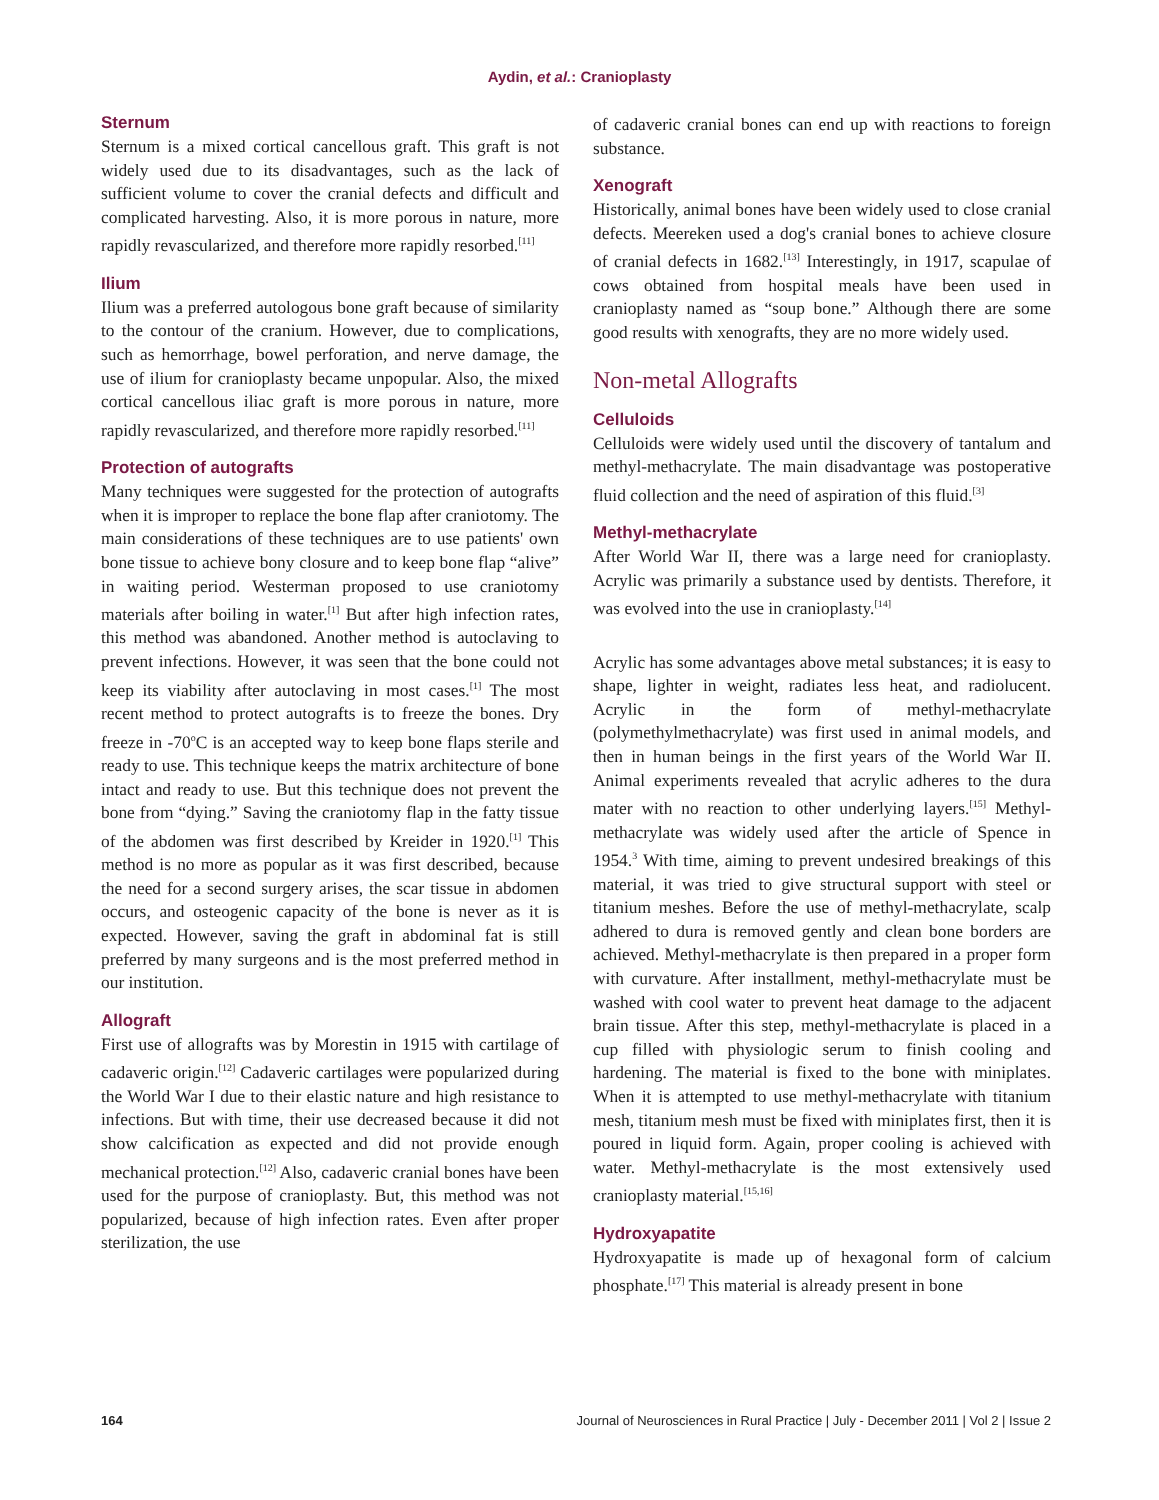Aydin, et al.: Cranioplasty
Sternum
Sternum is a mixed cortical cancellous graft. This graft is not widely used due to its disadvantages, such as the lack of sufficient volume to cover the cranial defects and difficult and complicated harvesting. Also, it is more porous in nature, more rapidly revascularized, and therefore more rapidly resorbed.<sup>[11]</sup>
Ilium
Ilium was a preferred autologous bone graft because of similarity to the contour of the cranium. However, due to complications, such as hemorrhage, bowel perforation, and nerve damage, the use of ilium for cranioplasty became unpopular. Also, the mixed cortical cancellous iliac graft is more porous in nature, more rapidly revascularized, and therefore more rapidly resorbed.<sup>[11]</sup>
Protection of autografts
Many techniques were suggested for the protection of autografts when it is improper to replace the bone flap after craniotomy. The main considerations of these techniques are to use patients' own bone tissue to achieve bony closure and to keep bone flap “alive” in waiting period. Westerman proposed to use craniotomy materials after boiling in water.<sup>[1]</sup> But after high infection rates, this method was abandoned. Another method is autoclaving to prevent infections. However, it was seen that the bone could not keep its viability after autoclaving in most cases.<sup>[1]</sup> The most recent method to protect autografts is to freeze the bones. Dry freeze in -70<sup>o</sup>C is an accepted way to keep bone flaps sterile and ready to use. This technique keeps the matrix architecture of bone intact and ready to use. But this technique does not prevent the bone from “dying.” Saving the craniotomy flap in the fatty tissue of the abdomen was first described by Kreider in 1920.<sup>[1]</sup> This method is no more as popular as it was first described, because the need for a second surgery arises, the scar tissue in abdomen occurs, and osteogenic capacity of the bone is never as it is expected. However, saving the graft in abdominal fat is still preferred by many surgeons and is the most preferred method in our institution.
Allograft
First use of allografts was by Morestin in 1915 with cartilage of cadaveric origin.<sup>[12]</sup> Cadaveric cartilages were popularized during the World War I due to their elastic nature and high resistance to infections. But with time, their use decreased because it did not show calcification as expected and did not provide enough mechanical protection.<sup>[12]</sup> Also, cadaveric cranial bones have been used for the purpose of cranioplasty. But, this method was not popularized, because of high infection rates. Even after proper sterilization, the use
of cadaveric cranial bones can end up with reactions to foreign substance.
Xenograft
Historically, animal bones have been widely used to close cranial defects. Meereken used a dog's cranial bones to achieve closure of cranial defects in 1682.<sup>[13]</sup> Interestingly, in 1917, scapulae of cows obtained from hospital meals have been used in cranioplasty named as “soup bone.” Although there are some good results with xenografts, they are no more widely used.
Non-metal Allografts
Celluloids
Celluloids were widely used until the discovery of tantalum and methyl-methacrylate. The main disadvantage was postoperative fluid collection and the need of aspiration of this fluid.<sup>[3]</sup>
Methyl-methacrylate
After World War II, there was a large need for cranioplasty. Acrylic was primarily a substance used by dentists. Therefore, it was evolved into the use in cranioplasty.<sup>[14]</sup>
Acrylic has some advantages above metal substances; it is easy to shape, lighter in weight, radiates less heat, and radiolucent. Acrylic in the form of methyl-methacrylate (polymethylmethacrylate) was first used in animal models, and then in human beings in the first years of the World War II. Animal experiments revealed that acrylic adheres to the dura mater with no reaction to other underlying layers.<sup>[15]</sup> Methyl-methacrylate was widely used after the article of Spence in 1954.<sup>3</sup> With time, aiming to prevent undesired breakings of this material, it was tried to give structural support with steel or titanium meshes. Before the use of methyl-methacrylate, scalp adhered to dura is removed gently and clean bone borders are achieved. Methyl-methacrylate is then prepared in a proper form with curvature. After installment, methyl-methacrylate must be washed with cool water to prevent heat damage to the adjacent brain tissue. After this step, methyl-methacrylate is placed in a cup filled with physiologic serum to finish cooling and hardening. The material is fixed to the bone with miniplates. When it is attempted to use methyl-methacrylate with titanium mesh, titanium mesh must be fixed with miniplates first, then it is poured in liquid form. Again, proper cooling is achieved with water. Methyl-methacrylate is the most extensively used cranioplasty material.<sup>[15,16]</sup>
Hydroxyapatite
Hydroxyapatite is made up of hexagonal form of calcium phosphate.<sup>[17]</sup> This material is already present in bone
164 Journal of Neurosciences in Rural Practice | July - December 2011 | Vol 2 | Issue 2